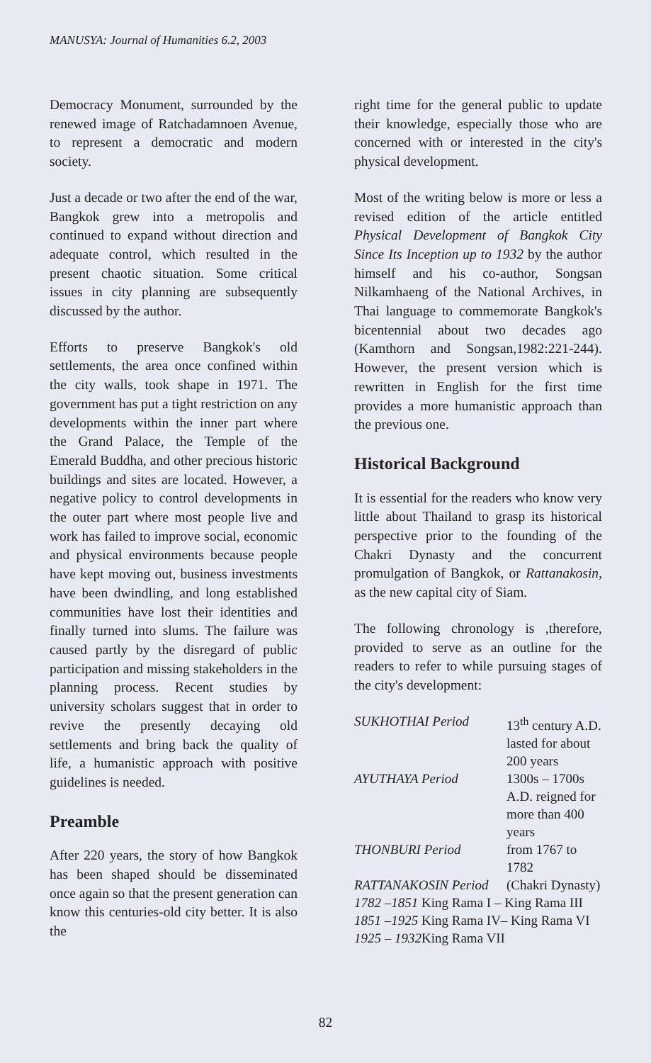MANUSYA: Journal of Humanities 6.2, 2003
Democracy Monument, surrounded by the renewed image of Ratchadamnoen Avenue, to represent a democratic and modern society.
Just a decade or two after the end of the war, Bangkok grew into a metropolis and continued to expand without direction and adequate control, which resulted in the present chaotic situation. Some critical issues in city planning are subsequently discussed by the author.
Efforts to preserve Bangkok's old settlements, the area once confined within the city walls, took shape in 1971. The government has put a tight restriction on any developments within the inner part where the Grand Palace, the Temple of the Emerald Buddha, and other precious historic buildings and sites are located. However, a negative policy to control developments in the outer part where most people live and work has failed to improve social, economic and physical environments because people have kept moving out, business investments have been dwindling, and long established communities have lost their identities and finally turned into slums. The failure was caused partly by the disregard of public participation and missing stakeholders in the planning process. Recent studies by university scholars suggest that in order to revive the presently decaying old settlements and bring back the quality of life, a humanistic approach with positive guidelines is needed.
Preamble
After 220 years, the story of how Bangkok has been shaped should be disseminated once again so that the present generation can know this centuries-old city better. It is also the
right time for the general public to update their knowledge, especially those who are concerned with or interested in the city's physical development.
Most of the writing below is more or less a revised edition of the article entitled Physical Development of Bangkok City Since Its Inception up to 1932 by the author himself and his co-author, Songsan Nilkamhaeng of the National Archives, in Thai language to commemorate Bangkok's bicentennial about two decades ago (Kamthorn and Songsan,1982:221-244). However, the present version which is rewritten in English for the first time provides a more humanistic approach than the previous one.
Historical Background
It is essential for the readers who know very little about Thailand to grasp its historical perspective prior to the founding of the Chakri Dynasty and the concurrent promulgation of Bangkok, or Rattanakosin, as the new capital city of Siam.
The following chronology is ,therefore, provided to serve as an outline for the readers to refer to while pursuing stages of the city's development:
| SUKHOTHAI Period | 13<sup>th</sup> century A.D. lasted for about 200 years |
| AYUTHAYA Period | 1300s – 1700s A.D. reigned for more than 400 years |
| THONBURI Period | from 1767 to 1782 |
| RATTANAKOSIN Period | (Chakri Dynasty) |
| 1782 –1851 King Rama I – King Rama III | |
| 1851 –1925 King Rama IV– King Rama VI | |
| 1925 – 1932 King Rama VII | |
82